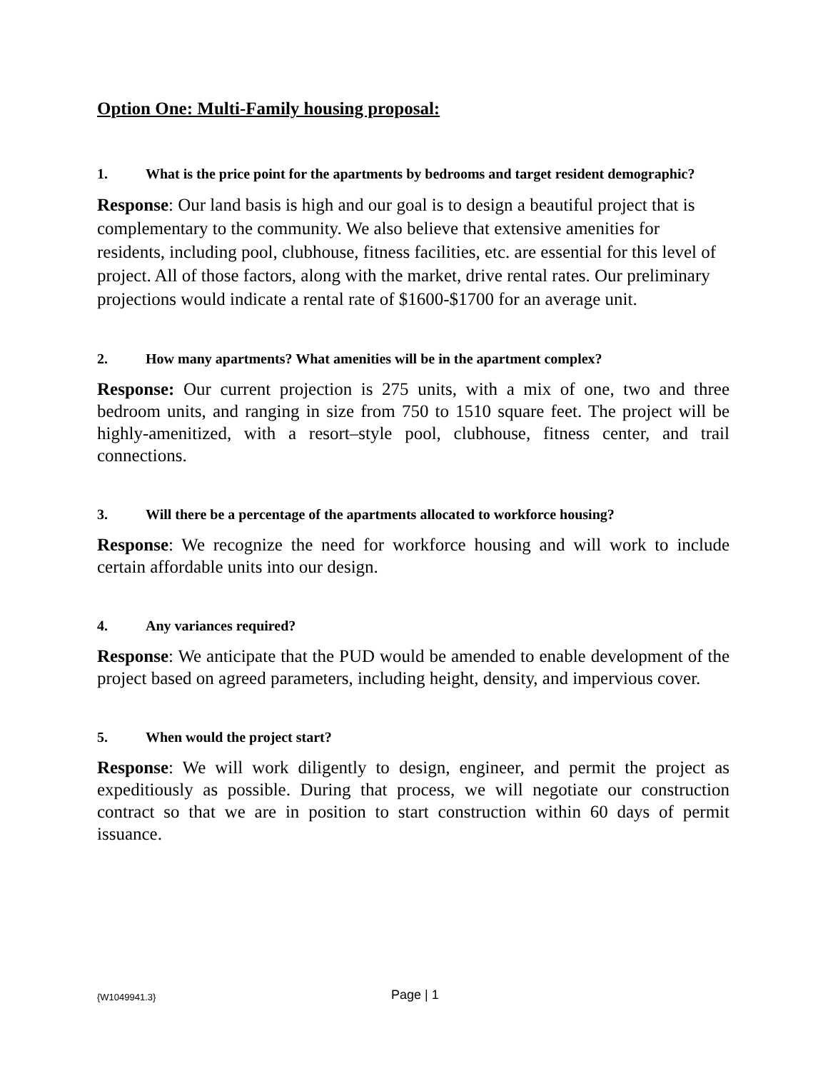Option One: Multi-Family housing proposal:
1. What is the price point for the apartments by bedrooms and target resident demographic?
Response: Our land basis is high and our goal is to design a beautiful project that is complementary to the community. We also believe that extensive amenities for residents, including pool, clubhouse, fitness facilities, etc. are essential for this level of project. All of those factors, along with the market, drive rental rates. Our preliminary projections would indicate a rental rate of $1600-$1700 for an average unit.
2. How many apartments? What amenities will be in the apartment complex?
Response: Our current projection is 275 units, with a mix of one, two and three bedroom units, and ranging in size from 750 to 1510 square feet. The project will be highly-amenitized, with a resort–style pool, clubhouse, fitness center, and trail connections.
3. Will there be a percentage of the apartments allocated to workforce housing?
Response: We recognize the need for workforce housing and will work to include certain affordable units into our design.
4. Any variances required?
Response: We anticipate that the PUD would be amended to enable development of the project based on agreed parameters, including height, density, and impervious cover.
5. When would the project start?
Response: We will work diligently to design, engineer, and permit the project as expeditiously as possible. During that process, we will negotiate our construction contract so that we are in position to start construction within 60 days of permit issuance.
{W1049941.3}
Page | 1